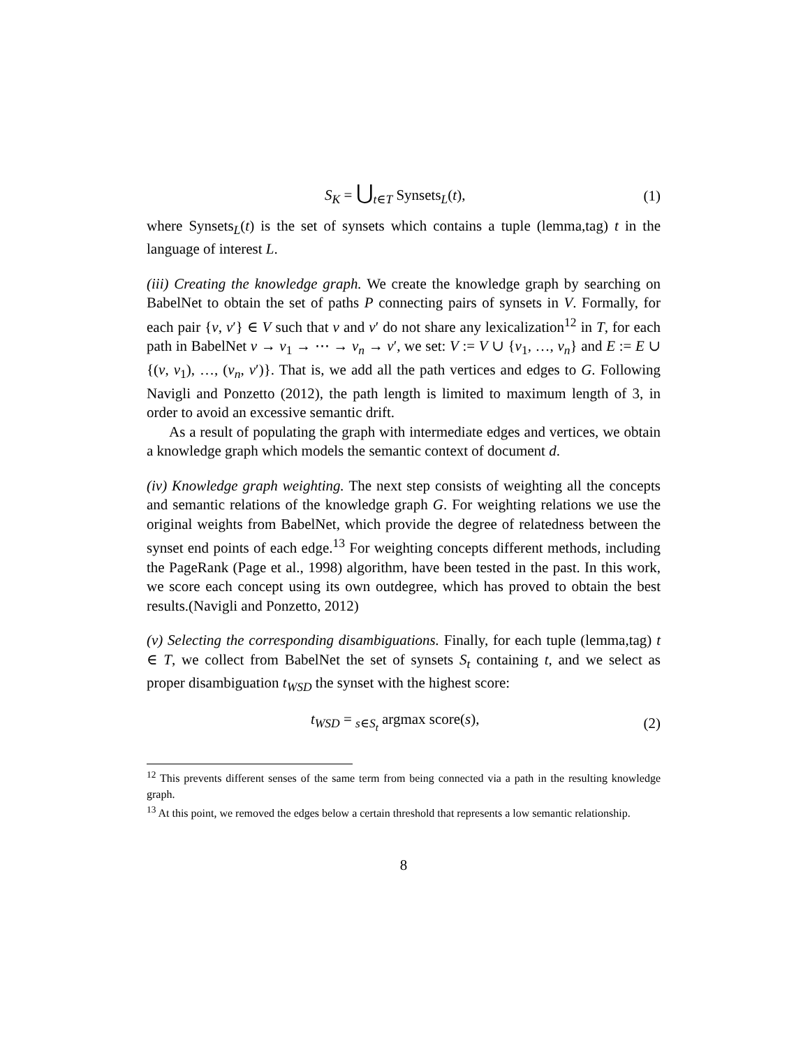S<sub>K</sub> = ⋃<sub>t∈T</sub> Synsets<sub>L</sub>(t), (1)
where Synsets<sub>L</sub>(t) is the set of synsets which contains a tuple (lemma,tag) t in the language of interest L.
(iii) Creating the knowledge graph. We create the knowledge graph by searching on BabelNet to obtain the set of paths P connecting pairs of synsets in V. Formally, for each pair {v, v′} ∈ V such that v and v′ do not share any lexicalization<sup>12</sup> in T, for each path in BabelNet v → v<sub>1</sub> → ⋯ → v<sub>n</sub> → v′, we set: V := V ∪ {v<sub>1</sub>, …, v<sub>n</sub>} and E := E ∪ {(v, v<sub>1</sub>), …, (v<sub>n</sub>, v′)}. That is, we add all the path vertices and edges to G. Following Navigli and Ponzetto (2012), the path length is limited to maximum length of 3, in order to avoid an excessive semantic drift.
As a result of populating the graph with intermediate edges and vertices, we obtain a knowledge graph which models the semantic context of document d.
(iv) Knowledge graph weighting. The next step consists of weighting all the concepts and semantic relations of the knowledge graph G. For weighting relations we use the original weights from BabelNet, which provide the degree of relatedness between the synset end points of each edge.<sup>13</sup> For weighting concepts different methods, including the PageRank (Page et al., 1998) algorithm, have been tested in the past. In this work, we score each concept using its own outdegree, which has proved to obtain the best results.(Navigli and Ponzetto, 2012)
(v) Selecting the corresponding disambiguations. Finally, for each tuple (lemma,tag) t ∈ T, we collect from BabelNet the set of synsets S<sub>t</sub> containing t, and we select as proper disambiguation t<sub>WSD</sub> the synset with the highest score:
t<sub>WSD</sub> = <sub>s∈S<sub>t</sub></sub> argmax score(s), (2)
<sup>12</sup> This prevents different senses of the same term from being connected via a path in the resulting knowledge graph.
<sup>13</sup> At this point, we removed the edges below a certain threshold that represents a low semantic relationship.
8